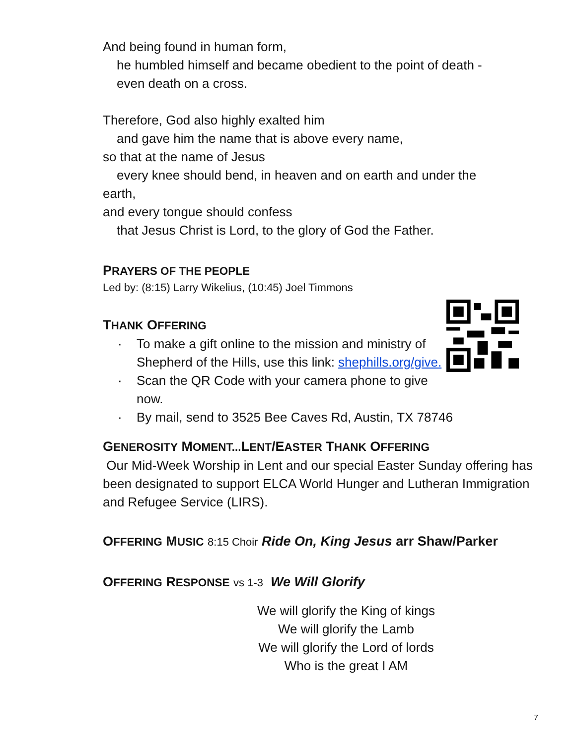And being found in human form,
he humbled himself and became obedient to the point of death -
even death on a cross.
Therefore, God also highly exalted him
and gave him the name that is above every name,
so that at the name of Jesus
every knee should bend, in heaven and on earth and under the
earth,
and every tongue should confess
that Jesus Christ is Lord, to the glory of God the Father.
PRAYERS OF THE PEOPLE
Led by: (8:15) Larry Wikelius, (10:45) Joel Timmons
THANK OFFERING
· To make a gift online to the mission and ministry of Shepherd of the Hills, use this link: shephills.org/give.
· Scan the QR Code with your camera phone to give now.
· By mail, send to 3525 Bee Caves Rd, Austin, TX 78746
GENEROSITY MOMENT... LENT/EASTER THANK OFFERING
Our Mid-Week Worship in Lent and our special Easter Sunday offering has been designated to support ELCA World Hunger and Lutheran Immigration and Refugee Service (LIRS).
OFFERING MUSIC 8:15 Choir Ride On, King Jesus arr Shaw/Parker
OFFERING RESPONSE vs 1-3 We Will Glorify
We will glorify the King of kings
We will glorify the Lamb
We will glorify the Lord of lords
Who is the great I AM
7